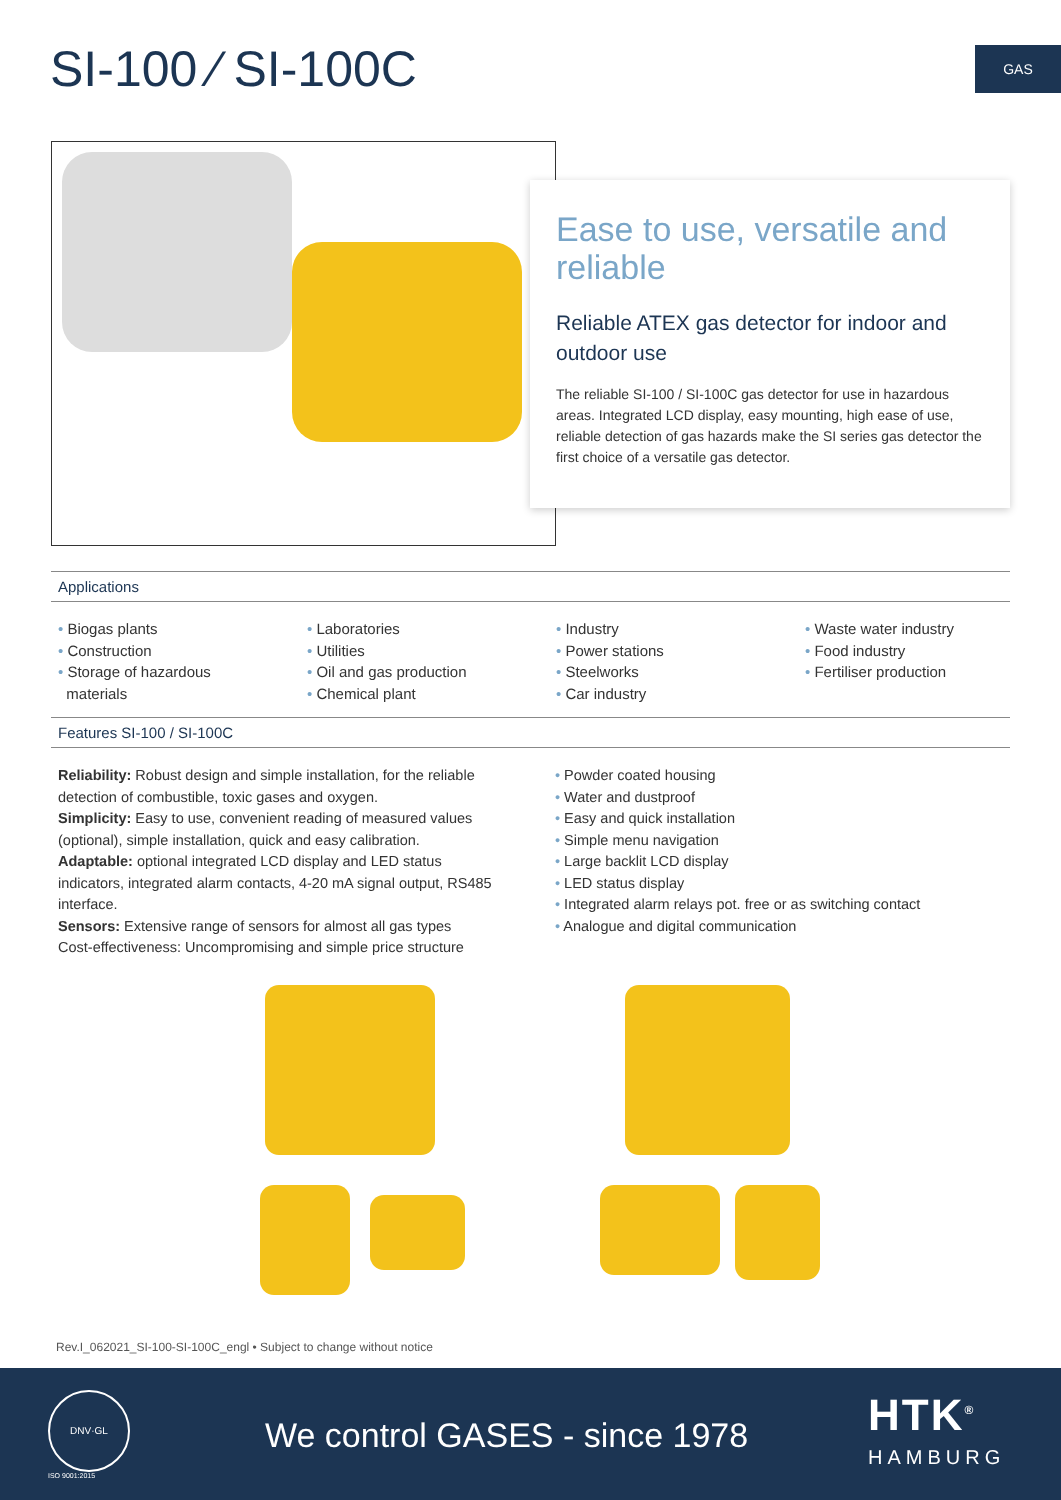SI-100 ⁄ SI-100C GAS
Ease to use, versatile and reliable
Reliable ATEX gas detector for indoor and outdoor use
The reliable SI-100 / SI-100C gas detector for use in hazardous areas. Integrated LCD display, easy mounting, high ease of use, reliable detection of gas hazards make the SI series gas detector the first choice of a versatile gas detector.
Applications
• Biogas plants
• Construction
• Storage of hazardous
materials
• Laboratories
• Utilities
• Oil and gas production
• Chemical plant
• Industry
• Power stations
• Steelworks
• Car industry
• Waste water industry
• Food industry
• Fertiliser production
Features SI-100 / SI-100C
Reliability: Robust design and simple installation, for the reliable detection of combustible, toxic gases and oxygen.
Simplicity: Easy to use, convenient reading of measured values (optional), simple installation, quick and easy calibration.
Adaptable: optional integrated LCD display and LED status indicators, integrated alarm contacts, 4-20 mA signal output, RS485 interface.
Sensors: Extensive range of sensors for almost all gas types
Cost-effectiveness: Uncompromising and simple price structure
• Powder coated housing
• Water and dustproof
• Easy and quick installation
• Simple menu navigation
• Large backlit LCD display
• LED status display
• Integrated alarm relays pot. free or as switching contact
• Analogue and digital communication
Rev.I_062021_SI-100-SI-100C_engl • Subject to change without notice
DNV·GL
ISO 9001:2015
We control GASES - since 1978 HTK<sup>®</sup>
HAMBURG